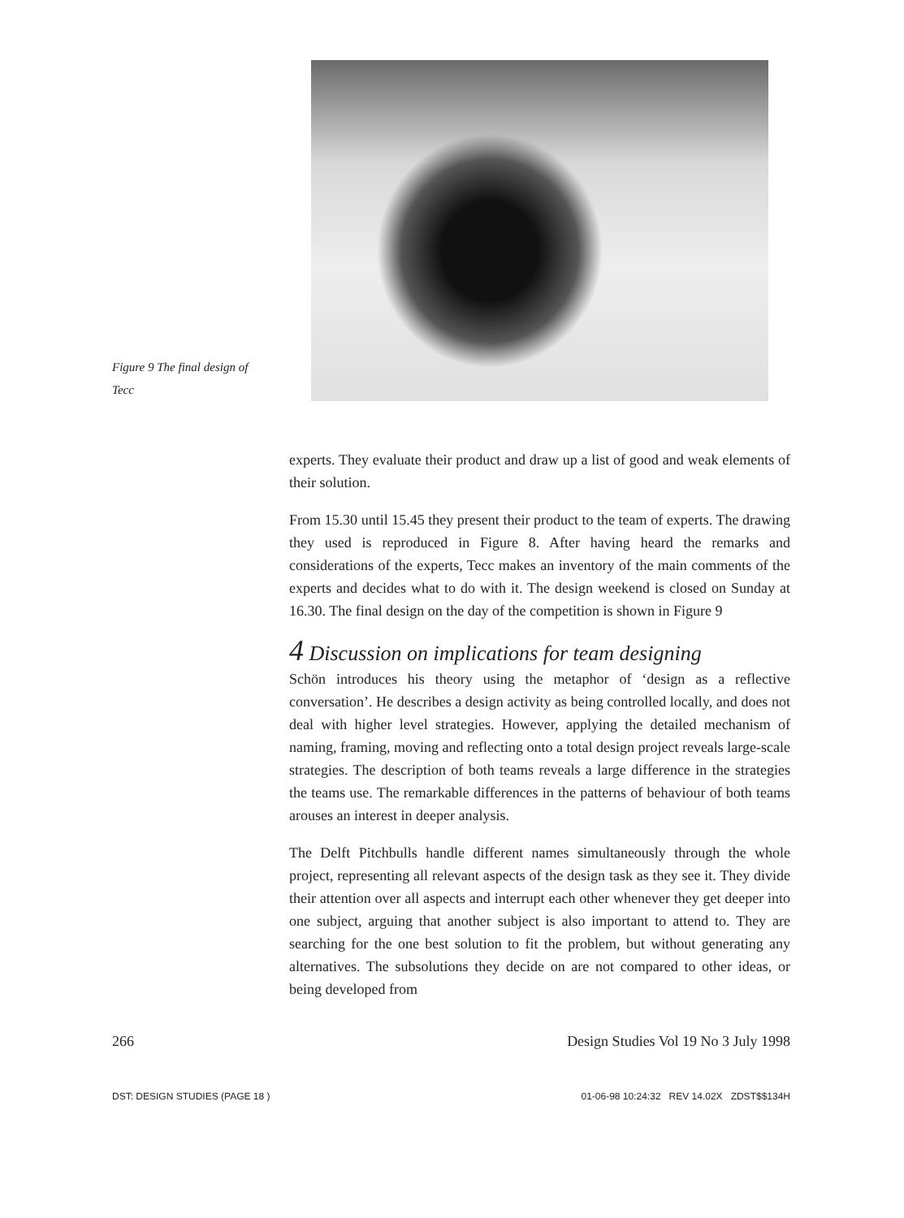Figure 9 The final design of Tecc
experts. They evaluate their product and draw up a list of good and weak elements of their solution.
From 15.30 until 15.45 they present their product to the team of experts. The drawing they used is reproduced in Figure 8. After having heard the remarks and considerations of the experts, Tecc makes an inventory of the main comments of the experts and decides what to do with it. The design weekend is closed on Sunday at 16.30. The final design on the day of the competition is shown in Figure 9
4 Discussion on implications for team designing
Schön introduces his theory using the metaphor of ‘design as a reflective conversation’. He describes a design activity as being controlled locally, and does not deal with higher level strategies. However, applying the detailed mechanism of naming, framing, moving and reflecting onto a total design project reveals large-scale strategies. The description of both teams reveals a large difference in the strategies the teams use. The remarkable differences in the patterns of behaviour of both teams arouses an interest in deeper analysis.
The Delft Pitchbulls handle different names simultaneously through the whole project, representing all relevant aspects of the design task as they see it. They divide their attention over all aspects and interrupt each other whenever they get deeper into one subject, arguing that another subject is also important to attend to. They are searching for the one best solution to fit the problem, but without generating any alternatives. The subsolutions they decide on are not compared to other ideas, or being developed from
266 Design Studies Vol 19 No 3 July 1998
DST: DESIGN STUDIES (PAGE 18 ) 01-06-98 10:24:32 REV 14.02X ZDST$$134H